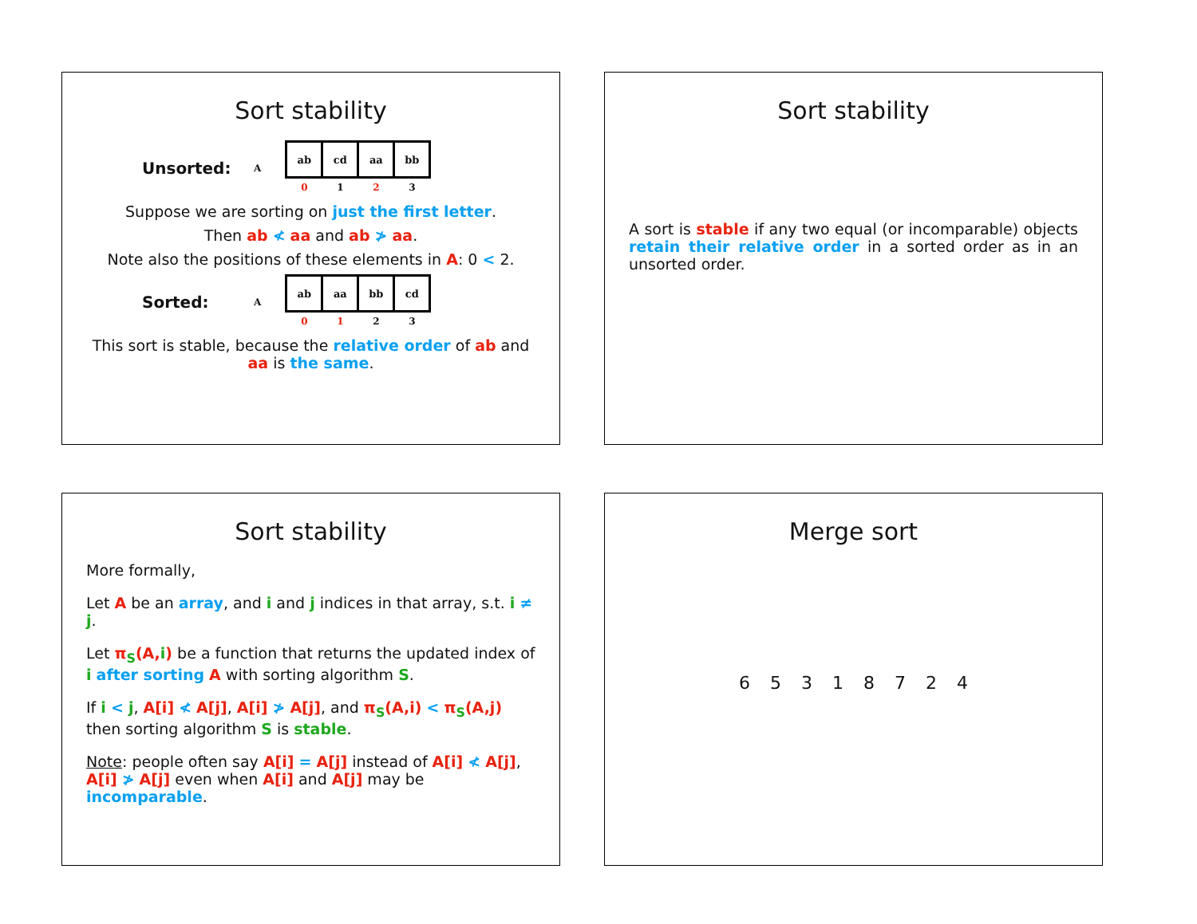Sort stability
Unsorted: A
| ab | cd | aa | bb |
| 0 | 1 | 2 | 3 |
Suppose we are sorting on just the first letter.
Then ab ≮ aa and ab ≯ aa.
Note also the positions of these elements in A: 0 < 2.
Sorted: A
| ab | aa | bb | cd |
| 0 | 1 | 2 | 3 |
This sort is stable, because the relative order of ab and aa is the same.
Sort stability
A sort is stable if any two equal (or incomparable) objects retain their relative order in a sorted order as in an unsorted order.
Sort stability
More formally,
Let A be an array, and i and j indices in that array, s.t. i ≠ j.
Let π<sub>S</sub>(A,i) be a function that returns the updated index of i after sorting A with sorting algorithm S.
If i < j, A[i] ≮ A[j], A[i] ≯ A[j], and π<sub>S</sub>(A,i) < π<sub>S</sub>(A,j) then sorting algorithm S is stable.
Note: people often say A[i] = A[j] instead of A[i] ≮ A[j], A[i] ≯ A[j] even when A[i] and A[j] may be incomparable.
Merge sort
6 5 3 1 8 7 2 4